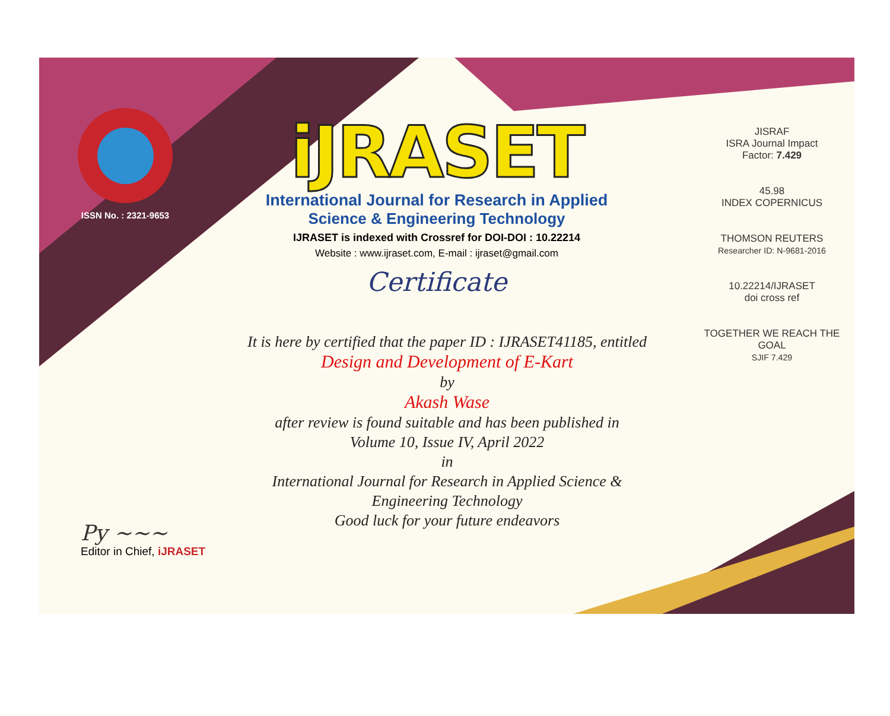ISSN No. : 2321-9653
iJRASET
International Journal for Research in Applied
Science & Engineering Technology
IJRASET is indexed with Crossref for DOI-DOI : 10.22214
Website : www.ijraset.com, E-mail : ijraset@gmail.com
Certificate
It is here by certified that the paper ID : IJRASET41185, entitled
Design and Development of E-Kart
by
Akash Wase
after review is found suitable and has been published in
Volume 10, Issue IV, April 2022
in
International Journal for Research in Applied Science &
Engineering Technology
Good luck for your future endeavors
JISRAF
ISRA Journal Impact
Factor: 7.429
45.98
INDEX COPERNICUS
THOMSON REUTERS
Researcher ID: N-9681-2016
10.22214/IJRASET
doi cross ref
TOGETHER WE REACH THE GOAL
SJIF 7.429
Py ~~~
Editor in Chief, iJRASET